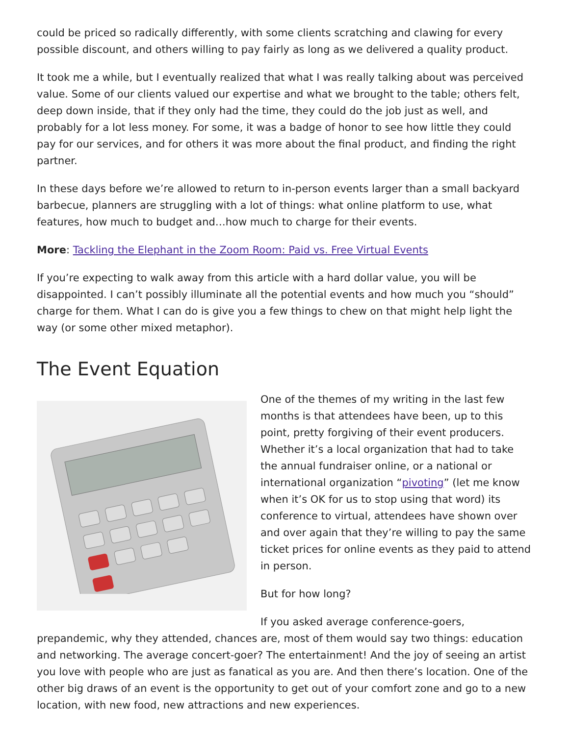could be priced so radically differently, with some clients scratching and clawing for every possible discount, and others willing to pay fairly as long as we delivered a quality product.
It took me a while, but I eventually realized that what I was really talking about was perceived value. Some of our clients valued our expertise and what we brought to the table; others felt, deep down inside, that if they only had the time, they could do the job just as well, and probably for a lot less money. For some, it was a badge of honor to see how little they could pay for our services, and for others it was more about the final product, and finding the right partner.
In these days before we’re allowed to return to in-person events larger than a small backyard barbecue, planners are struggling with a lot of things: what online platform to use, what features, how much to budget and…how much to charge for their events.
More: Tackling the Elephant in the Zoom Room: Paid vs. Free Virtual Events
If you’re expecting to walk away from this article with a hard dollar value, you will be disappointed. I can’t possibly illuminate all the potential events and how much you “should” charge for them. What I can do is give you a few things to chew on that might help light the way (or some other mixed metaphor).
The Event Equation
One of the themes of my writing in the last few months is that attendees have been, up to this point, pretty forgiving of their event producers. Whether it’s a local organization that had to take the annual fundraiser online, or a national or international organization “pivoting” (let me know when it’s OK for us to stop using that word) its conference to virtual, attendees have shown over and over again that they’re willing to pay the same ticket prices for online events as they paid to attend in person.
But for how long?
If you asked average conference-goers, prepandemic, why they attended, chances are, most of them would say two things: education and networking. The average concert-goer? The entertainment! And the joy of seeing an artist you love with people who are just as fanatical as you are. And then there’s location. One of the other big draws of an event is the opportunity to get out of your comfort zone and go to a new location, with new food, new attractions and new experiences.